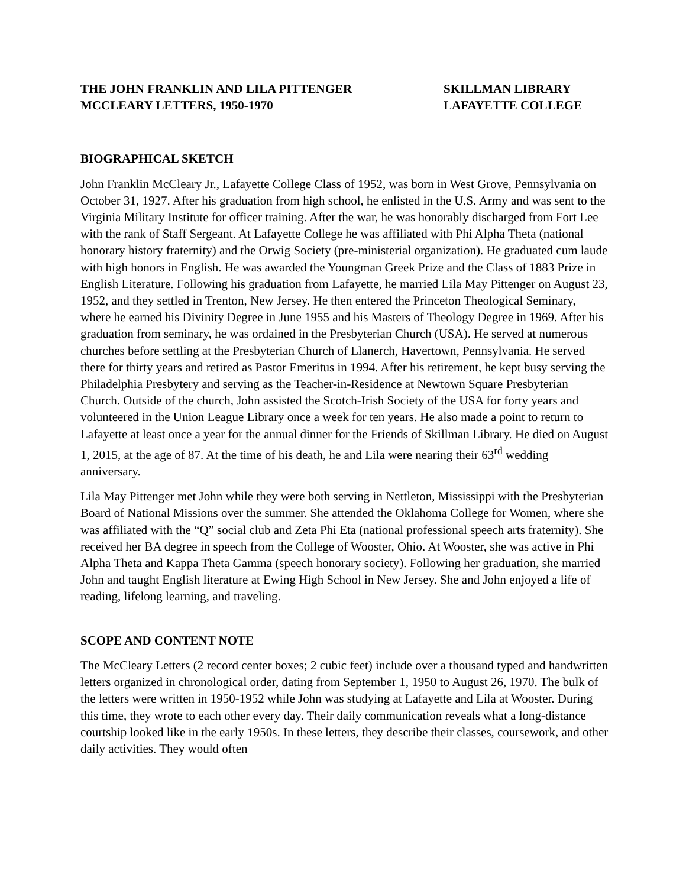THE JOHN FRANKLIN AND LILA PITTENGER
MCCLEARY LETTERS, 1950-1970
SKILLMAN LIBRARY
LAFAYETTE COLLEGE
BIOGRAPHICAL SKETCH
John Franklin McCleary Jr., Lafayette College Class of 1952, was born in West Grove, Pennsylvania on October 31, 1927. After his graduation from high school, he enlisted in the U.S. Army and was sent to the Virginia Military Institute for officer training. After the war, he was honorably discharged from Fort Lee with the rank of Staff Sergeant. At Lafayette College he was affiliated with Phi Alpha Theta (national honorary history fraternity) and the Orwig Society (pre-ministerial organization). He graduated cum laude with high honors in English. He was awarded the Youngman Greek Prize and the Class of 1883 Prize in English Literature. Following his graduation from Lafayette, he married Lila May Pittenger on August 23, 1952, and they settled in Trenton, New Jersey. He then entered the Princeton Theological Seminary, where he earned his Divinity Degree in June 1955 and his Masters of Theology Degree in 1969. After his graduation from seminary, he was ordained in the Presbyterian Church (USA). He served at numerous churches before settling at the Presbyterian Church of Llanerch, Havertown, Pennsylvania. He served there for thirty years and retired as Pastor Emeritus in 1994. After his retirement, he kept busy serving the Philadelphia Presbytery and serving as the Teacher-in-Residence at Newtown Square Presbyterian Church. Outside of the church, John assisted the Scotch-Irish Society of the USA for forty years and volunteered in the Union League Library once a week for ten years. He also made a point to return to Lafayette at least once a year for the annual dinner for the Friends of Skillman Library. He died on August 1, 2015, at the age of 87. At the time of his death, he and Lila were nearing their 63<sup>rd</sup> wedding anniversary.
Lila May Pittenger met John while they were both serving in Nettleton, Mississippi with the Presbyterian Board of National Missions over the summer. She attended the Oklahoma College for Women, where she was affiliated with the “Q” social club and Zeta Phi Eta (national professional speech arts fraternity). She received her BA degree in speech from the College of Wooster, Ohio. At Wooster, she was active in Phi Alpha Theta and Kappa Theta Gamma (speech honorary society). Following her graduation, she married John and taught English literature at Ewing High School in New Jersey. She and John enjoyed a life of reading, lifelong learning, and traveling.
SCOPE AND CONTENT NOTE
The McCleary Letters (2 record center boxes; 2 cubic feet) include over a thousand typed and handwritten letters organized in chronological order, dating from September 1, 1950 to August 26, 1970. The bulk of the letters were written in 1950-1952 while John was studying at Lafayette and Lila at Wooster. During this time, they wrote to each other every day. Their daily communication reveals what a long-distance courtship looked like in the early 1950s. In these letters, they describe their classes, coursework, and other daily activities. They would often